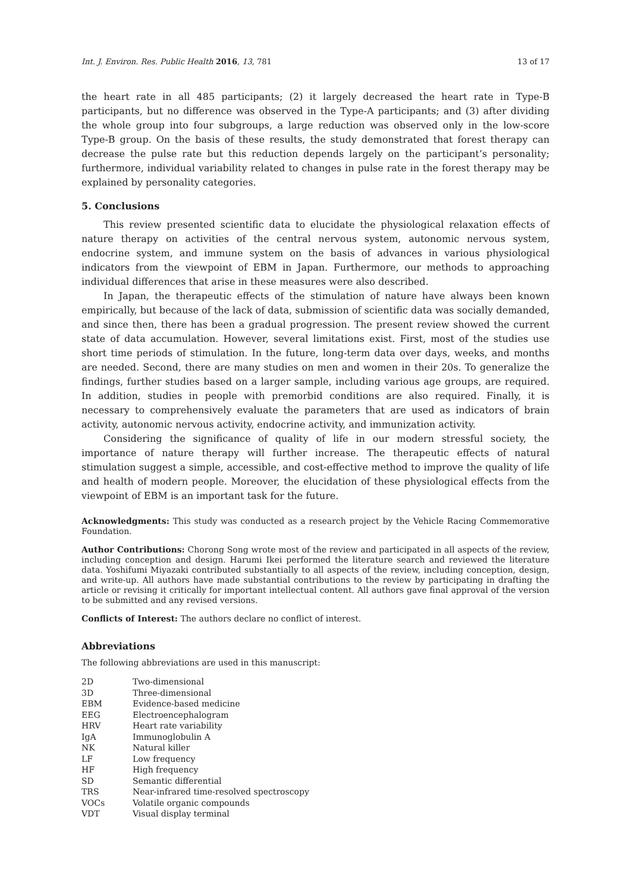Int. J. Environ. Res. Public Health 2016, 13, 781 13 of 17
the heart rate in all 485 participants; (2) it largely decreased the heart rate in Type-B participants, but no difference was observed in the Type-A participants; and (3) after dividing the whole group into four subgroups, a large reduction was observed only in the low-score Type-B group. On the basis of these results, the study demonstrated that forest therapy can decrease the pulse rate but this reduction depends largely on the participant’s personality; furthermore, individual variability related to changes in pulse rate in the forest therapy may be explained by personality categories.
5. Conclusions
This review presented scientific data to elucidate the physiological relaxation effects of nature therapy on activities of the central nervous system, autonomic nervous system, endocrine system, and immune system on the basis of advances in various physiological indicators from the viewpoint of EBM in Japan. Furthermore, our methods to approaching individual differences that arise in these measures were also described.
In Japan, the therapeutic effects of the stimulation of nature have always been known empirically, but because of the lack of data, submission of scientific data was socially demanded, and since then, there has been a gradual progression. The present review showed the current state of data accumulation. However, several limitations exist. First, most of the studies use short time periods of stimulation. In the future, long-term data over days, weeks, and months are needed. Second, there are many studies on men and women in their 20s. To generalize the findings, further studies based on a larger sample, including various age groups, are required. In addition, studies in people with premorbid conditions are also required. Finally, it is necessary to comprehensively evaluate the parameters that are used as indicators of brain activity, autonomic nervous activity, endocrine activity, and immunization activity.
Considering the significance of quality of life in our modern stressful society, the importance of nature therapy will further increase. The therapeutic effects of natural stimulation suggest a simple, accessible, and cost-effective method to improve the quality of life and health of modern people. Moreover, the elucidation of these physiological effects from the viewpoint of EBM is an important task for the future.
Acknowledgments: This study was conducted as a research project by the Vehicle Racing Commemorative Foundation.
Author Contributions: Chorong Song wrote most of the review and participated in all aspects of the review, including conception and design. Harumi Ikei performed the literature search and reviewed the literature data. Yoshifumi Miyazaki contributed substantially to all aspects of the review, including conception, design, and write-up. All authors have made substantial contributions to the review by participating in drafting the article or revising it critically for important intellectual content. All authors gave final approval of the version to be submitted and any revised versions.
Conflicts of Interest: The authors declare no conflict of interest.
Abbreviations
The following abbreviations are used in this manuscript:
| 2D | Two-dimensional |
| 3D | Three-dimensional |
| EBM | Evidence-based medicine |
| EEG | Electroencephalogram |
| HRV | Heart rate variability |
| IgA | Immunoglobulin A |
| NK | Natural killer |
| LF | Low frequency |
| HF | High frequency |
| SD | Semantic differential |
| TRS | Near-infrared time-resolved spectroscopy |
| VOCs | Volatile organic compounds |
| VDT | Visual display terminal |